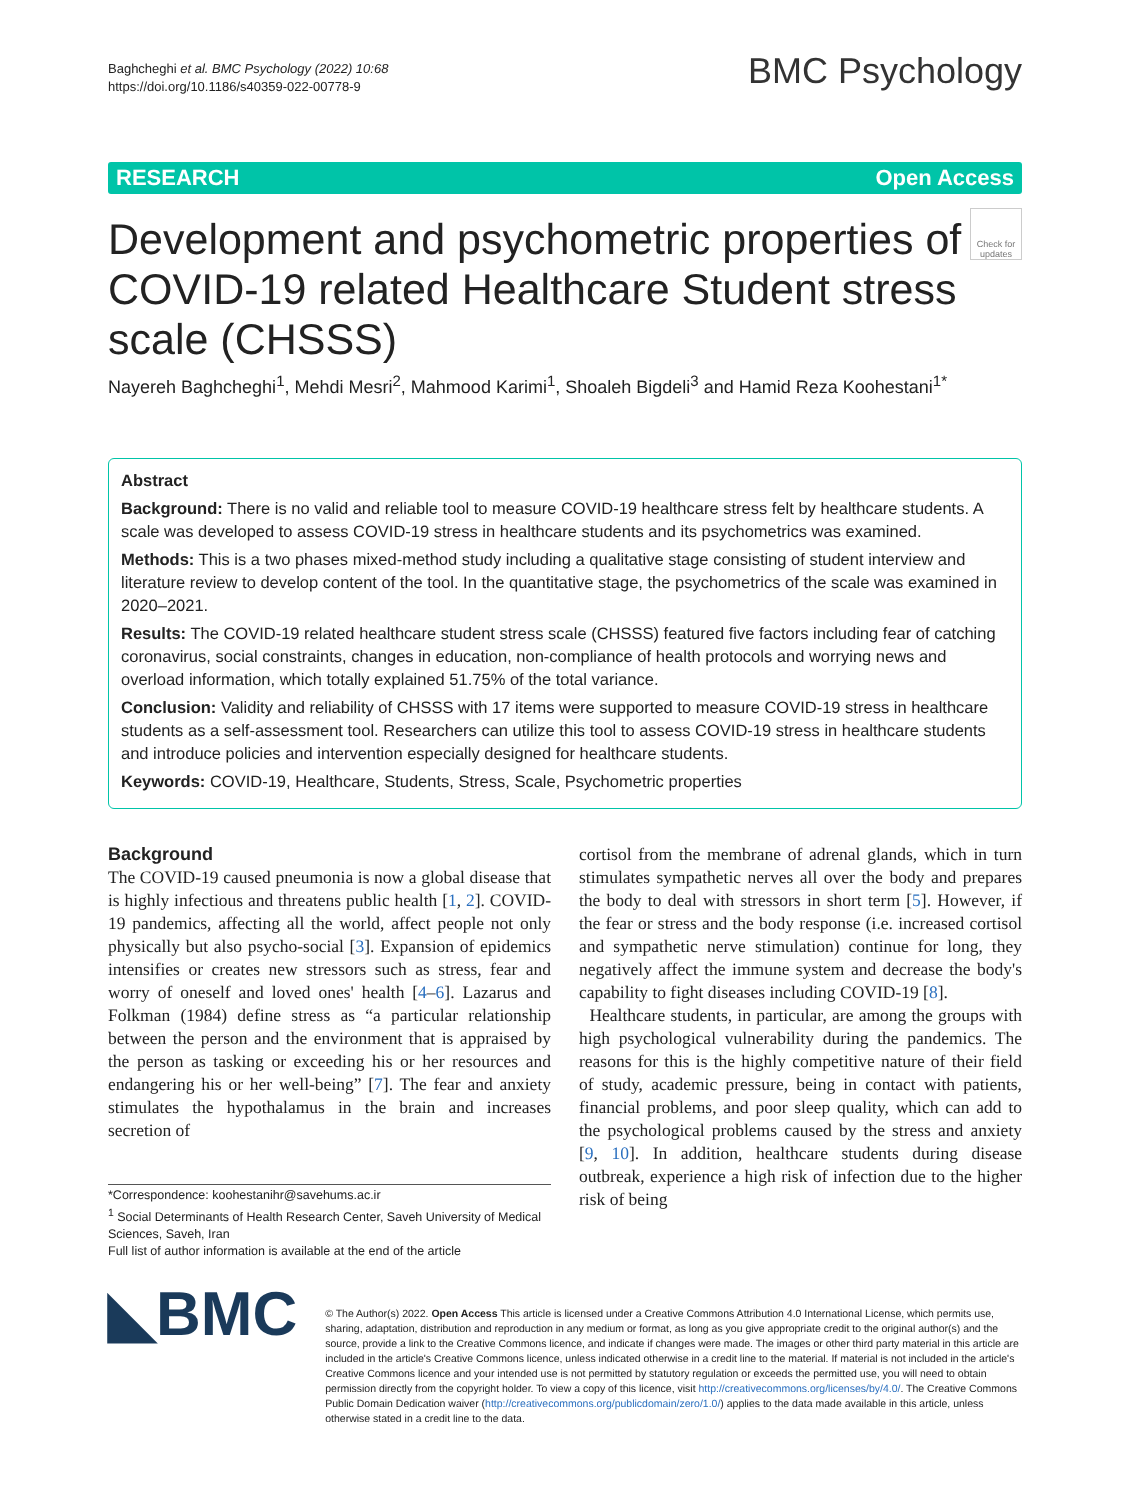Baghcheghi et al. BMC Psychology (2022) 10:68
https://doi.org/10.1186/s40359-022-00778-9
BMC Psychology
RESEARCH Open Access
Check for updates
Development and psychometric properties of COVID-19 related Healthcare Student stress scale (CHSSS)
Nayereh Baghcheghi<sup>1</sup>, Mehdi Mesri<sup>2</sup>, Mahmood Karimi<sup>1</sup>, Shoaleh Bigdeli<sup>3</sup> and Hamid Reza Koohestani<sup>1*</sup>
Abstract
Background: There is no valid and reliable tool to measure COVID-19 healthcare stress felt by healthcare students. A scale was developed to assess COVID-19 stress in healthcare students and its psychometrics was examined.
Methods: This is a two phases mixed-method study including a qualitative stage consisting of student interview and literature review to develop content of the tool. In the quantitative stage, the psychometrics of the scale was examined in 2020–2021.
Results: The COVID-19 related healthcare student stress scale (CHSSS) featured five factors including fear of catching coronavirus, social constraints, changes in education, non-compliance of health protocols and worrying news and overload information, which totally explained 51.75% of the total variance.
Conclusion: Validity and reliability of CHSSS with 17 items were supported to measure COVID-19 stress in healthcare students as a self-assessment tool. Researchers can utilize this tool to assess COVID-19 stress in healthcare students and introduce policies and intervention especially designed for healthcare students.
Keywords: COVID-19, Healthcare, Students, Stress, Scale, Psychometric properties
Background
The COVID-19 caused pneumonia is now a global disease that is highly infectious and threatens public health [1, 2]. COVID-19 pandemics, affecting all the world, affect people not only physically but also psycho-social [3]. Expansion of epidemics intensifies or creates new stressors such as stress, fear and worry of oneself and loved ones' health [4–6]. Lazarus and Folkman (1984) define stress as “a particular relationship between the person and the environment that is appraised by the person as tasking or exceeding his or her resources and endangering his or her well-being” [7]. The fear and anxiety stimulates the hypothalamus in the brain and increases secretion of
*Correspondence: koohestanihr@savehums.ac.ir
<sup>1</sup> Social Determinants of Health Research Center, Saveh University of Medical Sciences, Saveh, Iran
Full list of author information is available at the end of the article
cortisol from the membrane of adrenal glands, which in turn stimulates sympathetic nerves all over the body and prepares the body to deal with stressors in short term [5]. However, if the fear or stress and the body response (i.e. increased cortisol and sympathetic nerve stimulation) continue for long, they negatively affect the immune system and decrease the body's capability to fight diseases including COVID-19 [8].
Healthcare students, in particular, are among the groups with high psychological vulnerability during the pandemics. The reasons for this is the highly competitive nature of their field of study, academic pressure, being in contact with patients, financial problems, and poor sleep quality, which can add to the psychological problems caused by the stress and anxiety [9, 10]. In addition, healthcare students during disease outbreak, experience a high risk of infection due to the higher risk of being
◣BMC
© The Author(s) 2022. Open Access This article is licensed under a Creative Commons Attribution 4.0 International License, which permits use, sharing, adaptation, distribution and reproduction in any medium or format, as long as you give appropriate credit to the original author(s) and the source, provide a link to the Creative Commons licence, and indicate if changes were made. The images or other third party material in this article are included in the article's Creative Commons licence, unless indicated otherwise in a credit line to the material. If material is not included in the article's Creative Commons licence and your intended use is not permitted by statutory regulation or exceeds the permitted use, you will need to obtain permission directly from the copyright holder. To view a copy of this licence, visit http://creativecommons.org/licenses/by/4.0/. The Creative Commons Public Domain Dedication waiver (http://creativecommons.org/publicdomain/zero/1.0/) applies to the data made available in this article, unless otherwise stated in a credit line to the data.